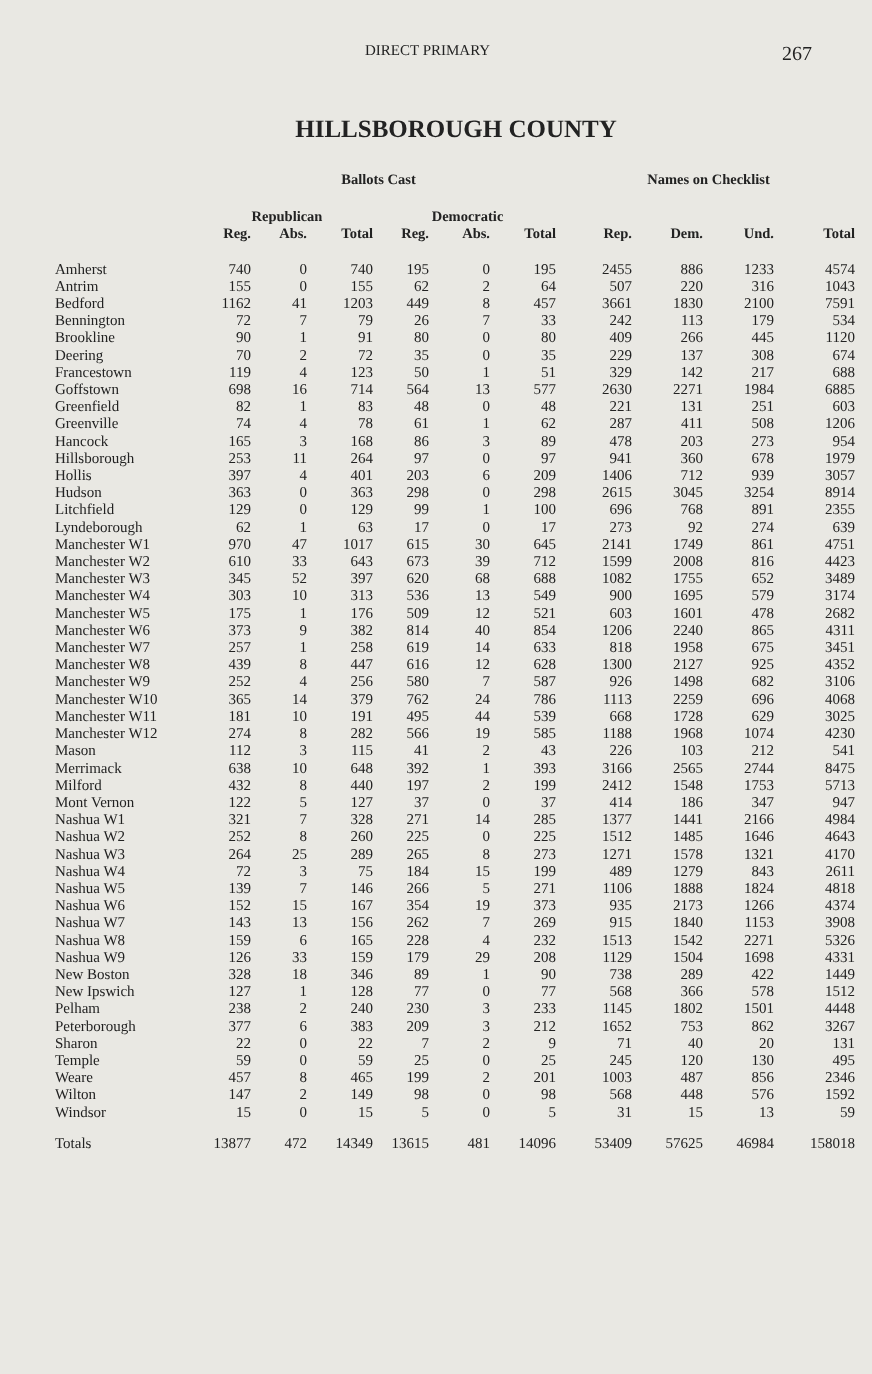DIRECT PRIMARY 267
HILLSBOROUGH COUNTY
| | Ballots Cast | | | | | | Names on Checklist | | | |
| --- | --- | --- | --- | --- | --- | --- | --- | --- | --- | --- |
| | Republican | | | Democratic | | | | | | |
| | Reg. | Abs. | Total | Reg. | Abs. | Total | Rep. | Dem. | Und. | Total |
| Amherst | 740 | 0 | 740 | 195 | 0 | 195 | 2455 | 886 | 1233 | 4574 |
| Antrim | 155 | 0 | 155 | 62 | 2 | 64 | 507 | 220 | 316 | 1043 |
| Bedford | 1162 | 41 | 1203 | 449 | 8 | 457 | 3661 | 1830 | 2100 | 7591 |
| Bennington | 72 | 7 | 79 | 26 | 7 | 33 | 242 | 113 | 179 | 534 |
| Brookline | 90 | 1 | 91 | 80 | 0 | 80 | 409 | 266 | 445 | 1120 |
| Deering | 70 | 2 | 72 | 35 | 0 | 35 | 229 | 137 | 308 | 674 |
| Francestown | 119 | 4 | 123 | 50 | 1 | 51 | 329 | 142 | 217 | 688 |
| Goffstown | 698 | 16 | 714 | 564 | 13 | 577 | 2630 | 2271 | 1984 | 6885 |
| Greenfield | 82 | 1 | 83 | 48 | 0 | 48 | 221 | 131 | 251 | 603 |
| Greenville | 74 | 4 | 78 | 61 | 1 | 62 | 287 | 411 | 508 | 1206 |
| Hancock | 165 | 3 | 168 | 86 | 3 | 89 | 478 | 203 | 273 | 954 |
| Hillsborough | 253 | 11 | 264 | 97 | 0 | 97 | 941 | 360 | 678 | 1979 |
| Hollis | 397 | 4 | 401 | 203 | 6 | 209 | 1406 | 712 | 939 | 3057 |
| Hudson | 363 | 0 | 363 | 298 | 0 | 298 | 2615 | 3045 | 3254 | 8914 |
| Litchfield | 129 | 0 | 129 | 99 | 1 | 100 | 696 | 768 | 891 | 2355 |
| Lyndeborough | 62 | 1 | 63 | 17 | 0 | 17 | 273 | 92 | 274 | 639 |
| Manchester W1 | 970 | 47 | 1017 | 615 | 30 | 645 | 2141 | 1749 | 861 | 4751 |
| Manchester W2 | 610 | 33 | 643 | 673 | 39 | 712 | 1599 | 2008 | 816 | 4423 |
| Manchester W3 | 345 | 52 | 397 | 620 | 68 | 688 | 1082 | 1755 | 652 | 3489 |
| Manchester W4 | 303 | 10 | 313 | 536 | 13 | 549 | 900 | 1695 | 579 | 3174 |
| Manchester W5 | 175 | 1 | 176 | 509 | 12 | 521 | 603 | 1601 | 478 | 2682 |
| Manchester W6 | 373 | 9 | 382 | 814 | 40 | 854 | 1206 | 2240 | 865 | 4311 |
| Manchester W7 | 257 | 1 | 258 | 619 | 14 | 633 | 818 | 1958 | 675 | 3451 |
| Manchester W8 | 439 | 8 | 447 | 616 | 12 | 628 | 1300 | 2127 | 925 | 4352 |
| Manchester W9 | 252 | 4 | 256 | 580 | 7 | 587 | 926 | 1498 | 682 | 3106 |
| Manchester W10 | 365 | 14 | 379 | 762 | 24 | 786 | 1113 | 2259 | 696 | 4068 |
| Manchester W11 | 181 | 10 | 191 | 495 | 44 | 539 | 668 | 1728 | 629 | 3025 |
| Manchester W12 | 274 | 8 | 282 | 566 | 19 | 585 | 1188 | 1968 | 1074 | 4230 |
| Mason | 112 | 3 | 115 | 41 | 2 | 43 | 226 | 103 | 212 | 541 |
| Merrimack | 638 | 10 | 648 | 392 | 1 | 393 | 3166 | 2565 | 2744 | 8475 |
| Milford | 432 | 8 | 440 | 197 | 2 | 199 | 2412 | 1548 | 1753 | 5713 |
| Mont Vernon | 122 | 5 | 127 | 37 | 0 | 37 | 414 | 186 | 347 | 947 |
| Nashua W1 | 321 | 7 | 328 | 271 | 14 | 285 | 1377 | 1441 | 2166 | 4984 |
| Nashua W2 | 252 | 8 | 260 | 225 | 0 | 225 | 1512 | 1485 | 1646 | 4643 |
| Nashua W3 | 264 | 25 | 289 | 265 | 8 | 273 | 1271 | 1578 | 1321 | 4170 |
| Nashua W4 | 72 | 3 | 75 | 184 | 15 | 199 | 489 | 1279 | 843 | 2611 |
| Nashua W5 | 139 | 7 | 146 | 266 | 5 | 271 | 1106 | 1888 | 1824 | 4818 |
| Nashua W6 | 152 | 15 | 167 | 354 | 19 | 373 | 935 | 2173 | 1266 | 4374 |
| Nashua W7 | 143 | 13 | 156 | 262 | 7 | 269 | 915 | 1840 | 1153 | 3908 |
| Nashua W8 | 159 | 6 | 165 | 228 | 4 | 232 | 1513 | 1542 | 2271 | 5326 |
| Nashua W9 | 126 | 33 | 159 | 179 | 29 | 208 | 1129 | 1504 | 1698 | 4331 |
| New Boston | 328 | 18 | 346 | 89 | 1 | 90 | 738 | 289 | 422 | 1449 |
| New Ipswich | 127 | 1 | 128 | 77 | 0 | 77 | 568 | 366 | 578 | 1512 |
| Pelham | 238 | 2 | 240 | 230 | 3 | 233 | 1145 | 1802 | 1501 | 4448 |
| Peterborough | 377 | 6 | 383 | 209 | 3 | 212 | 1652 | 753 | 862 | 3267 |
| Sharon | 22 | 0 | 22 | 7 | 2 | 9 | 71 | 40 | 20 | 131 |
| Temple | 59 | 0 | 59 | 25 | 0 | 25 | 245 | 120 | 130 | 495 |
| Weare | 457 | 8 | 465 | 199 | 2 | 201 | 1003 | 487 | 856 | 2346 |
| Wilton | 147 | 2 | 149 | 98 | 0 | 98 | 568 | 448 | 576 | 1592 |
| Windsor | 15 | 0 | 15 | 5 | 0 | 5 | 31 | 15 | 13 | 59 |
| Totals | 13877 | 472 | 14349 | 13615 | 481 | 14096 | 53409 | 57625 | 46984 | 158018 |